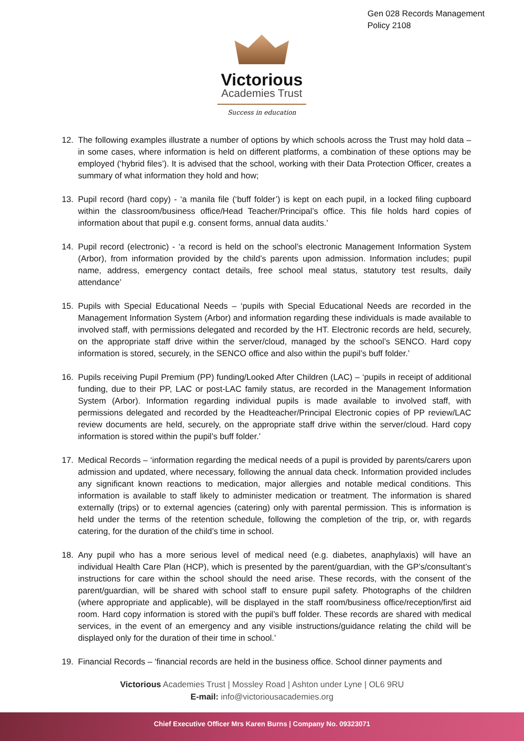Gen 028 Records Management
Policy 2108
Victorious
Academies Trust
Success in education
12. The following examples illustrate a number of options by which schools across the Trust may hold data – in some cases, where information is held on different platforms, a combination of these options may be employed (‘hybrid files’). It is advised that the school, working with their Data Protection Officer, creates a summary of what information they hold and how;
13. Pupil record (hard copy) - ‘a manila file (‘buff folder’) is kept on each pupil, in a locked filing cupboard within the classroom/business office/Head Teacher/Principal’s office. This file holds hard copies of information about that pupil e.g. consent forms, annual data audits.’
14. Pupil record (electronic) - ‘a record is held on the school’s electronic Management Information System (Arbor), from information provided by the child’s parents upon admission. Information includes; pupil name, address, emergency contact details, free school meal status, statutory test results, daily attendance’
15. Pupils with Special Educational Needs – ‘pupils with Special Educational Needs are recorded in the Management Information System (Arbor) and information regarding these individuals is made available to involved staff, with permissions delegated and recorded by the HT. Electronic records are held, securely, on the appropriate staff drive within the server/cloud, managed by the school’s SENCO. Hard copy information is stored, securely, in the SENCO office and also within the pupil’s buff folder.’
16. Pupils receiving Pupil Premium (PP) funding/Looked After Children (LAC) – ‘pupils in receipt of additional funding, due to their PP, LAC or post-LAC family status, are recorded in the Management Information System (Arbor). Information regarding individual pupils is made available to involved staff, with permissions delegated and recorded by the Headteacher/Principal Electronic copies of PP review/LAC review documents are held, securely, on the appropriate staff drive within the server/cloud. Hard copy information is stored within the pupil’s buff folder.’
17. Medical Records – ‘information regarding the medical needs of a pupil is provided by parents/carers upon admission and updated, where necessary, following the annual data check. Information provided includes any significant known reactions to medication, major allergies and notable medical conditions. This information is available to staff likely to administer medication or treatment. The information is shared externally (trips) or to external agencies (catering) only with parental permission. This is information is held under the terms of the retention schedule, following the completion of the trip, or, with regards catering, for the duration of the child’s time in school.
18. Any pupil who has a more serious level of medical need (e.g. diabetes, anaphylaxis) will have an individual Health Care Plan (HCP), which is presented by the parent/guardian, with the GP’s/consultant’s instructions for care within the school should the need arise. These records, with the consent of the parent/guardian, will be shared with school staff to ensure pupil safety. Photographs of the children (where appropriate and applicable), will be displayed in the staff room/business office/reception/first aid room. Hard copy information is stored with the pupil’s buff folder. These records are shared with medical services, in the event of an emergency and any visible instructions/guidance relating the child will be displayed only for the duration of their time in school.’
19. Financial Records – ‘financial records are held in the business office. School dinner payments and
Victorious Academies Trust | Mossley Road | Ashton under Lyne | OL6 9RU
E-mail: info@victoriousacademies.org
Chief Executive Officer Mrs Karen Burns | Company No. 09323071